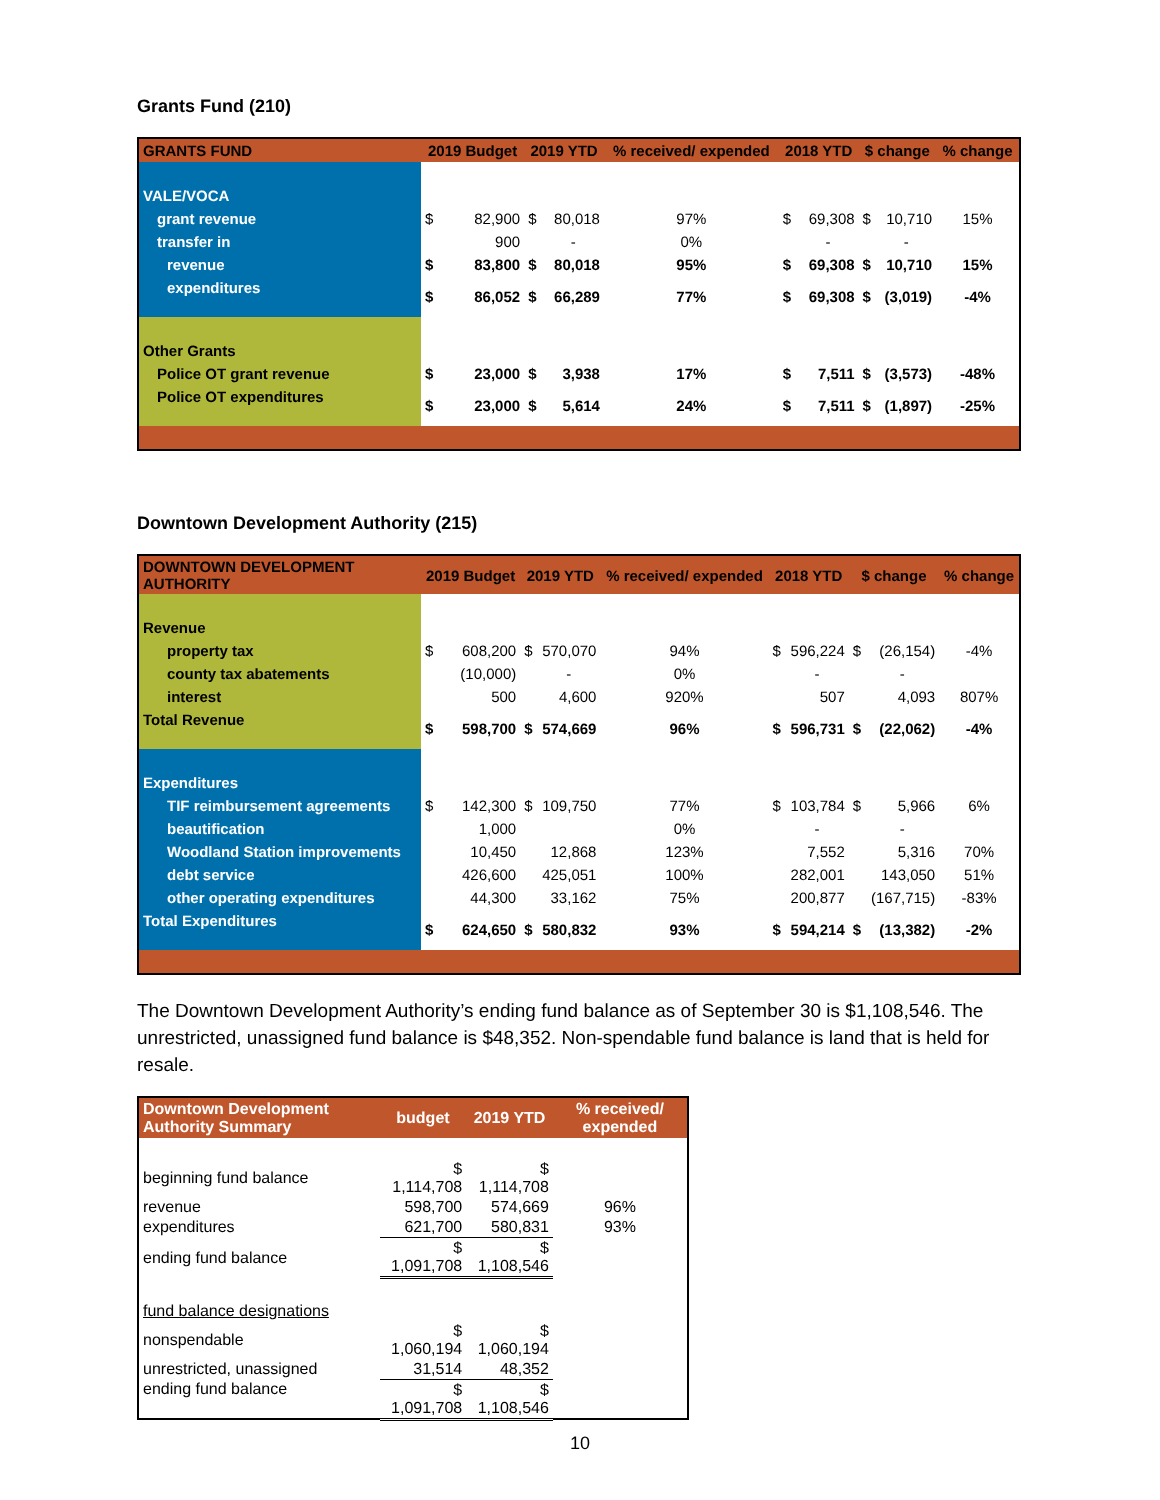Grants Fund (210)
| GRANTS FUND | 2019 Budget | | 2019 YTD | | % received/ expended | 2018 YTD | | $ change | | % change |
| --- | --- | --- | --- | --- | --- | --- | --- | --- | --- | --- |
| VALE/VOCA | | | | | | | | | | |
| grant revenue | $ | 82,900 | $ | 80,018 | 97% | $ | 69,308 | $ | 10,710 | 15% |
| transfer in | | 900 | | - | 0% | | - | | - | |
| revenue | $ | 83,800 | $ | 80,018 | 95% | $ | 69,308 | $ | 10,710 | 15% |
| expenditures | $ | 86,052 | $ | 66,289 | 77% | $ | 69,308 | $ | (3,019) | -4% |
| Other Grants | | | | | | | | | | |
| Police OT grant revenue | $ | 23,000 | $ | 3,938 | 17% | $ | 7,511 | $ | (3,573) | -48% |
| Police OT expenditures | $ | 23,000 | $ | 5,614 | 24% | $ | 7,511 | $ | (1,897) | -25% |
Downtown Development Authority (215)
| DOWNTOWN DEVELOPMENT AUTHORITY | 2019 Budget | | 2019 YTD | | % received/ expended | 2018 YTD | | $ change | | % change |
| --- | --- | --- | --- | --- | --- | --- | --- | --- | --- | --- |
| Revenue | | | | | | | | | | |
| property tax | $ | 608,200 | $ | 570,070 | 94% | $ | 596,224 | $ | (26,154) | -4% |
| county tax abatements | | (10,000) | | - | 0% | | - | | - | |
| interest | | 500 | | 4,600 | 920% | | 507 | | 4,093 | 807% |
| Total Revenue | $ | 598,700 | $ | 574,669 | 96% | $ | 596,731 | $ | (22,062) | -4% |
| Expenditures | | | | | | | | | | |
| TIF reimbursement agreements | $ | 142,300 | $ | 109,750 | 77% | $ | 103,784 | $ | 5,966 | 6% |
| beautification | | 1,000 | | | 0% | | - | | - | |
| Woodland Station improvements | | 10,450 | | 12,868 | 123% | | 7,552 | | 5,316 | 70% |
| debt service | | 426,600 | | 425,051 | 100% | | 282,001 | | 143,050 | 51% |
| other operating expenditures | | 44,300 | | 33,162 | 75% | | 200,877 | | (167,715) | -83% |
| Total Expenditures | $ | 624,650 | $ | 580,832 | 93% | $ | 594,214 | $ | (13,382) | -2% |
The Downtown Development Authority’s ending fund balance as of September 30 is $1,108,546. The unrestricted, unassigned fund balance is $48,352. Non-spendable fund balance is land that is held for resale.
| Downtown Development Authority Summary | budget | 2019 YTD | % received/ expended |
| --- | --- | --- | --- |
| beginning fund balance | $ 1,114,708 | $ 1,114,708 | |
| revenue | 598,700 | 574,669 | 96% |
| expenditures | 621,700 | 580,831 | 93% |
| ending fund balance | $ 1,091,708 | $ 1,108,546 | |
| fund balance designations | | | |
| nonspendable | $ 1,060,194 | $ 1,060,194 | |
| unrestricted, unassigned | 31,514 | 48,352 | |
| ending fund balance | $ 1,091,708 | $ 1,108,546 | |
10